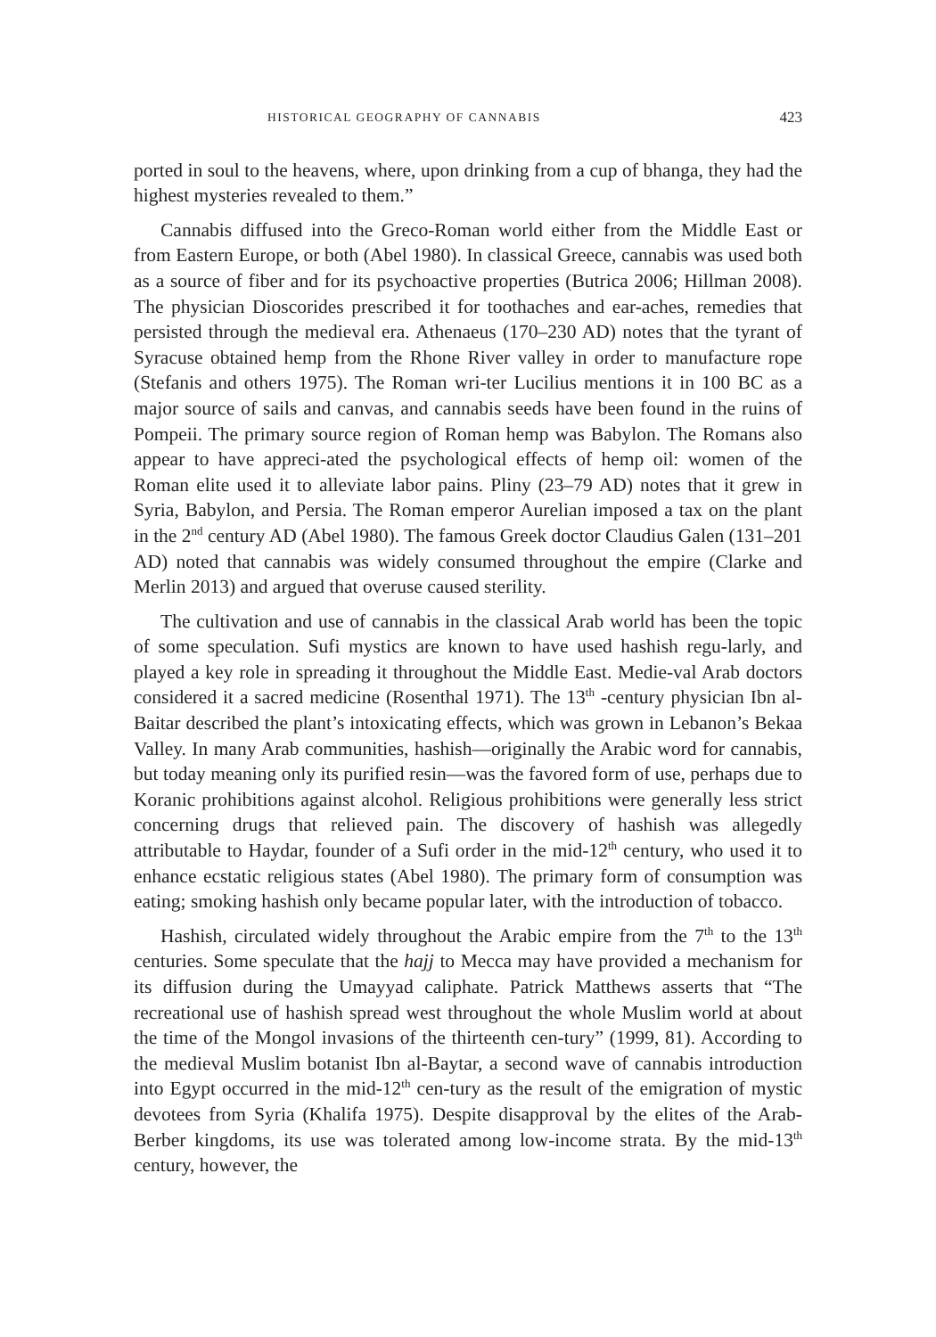HISTORICAL GEOGRAPHY OF CANNABIS 423
ported in soul to the heavens, where, upon drinking from a cup of bhanga, they had the highest mysteries revealed to them.”
Cannabis diffused into the Greco-Roman world either from the Middle East or from Eastern Europe, or both (Abel 1980). In classical Greece, cannabis was used both as a source of fiber and for its psychoactive properties (Butrica 2006; Hillman 2008). The physician Dioscorides prescribed it for toothaches and ear-aches, remedies that persisted through the medieval era. Athenaeus (170–230 AD) notes that the tyrant of Syracuse obtained hemp from the Rhone River valley in order to manufacture rope (Stefanis and others 1975). The Roman wri-ter Lucilius mentions it in 100 BC as a major source of sails and canvas, and cannabis seeds have been found in the ruins of Pompeii. The primary source region of Roman hemp was Babylon. The Romans also appear to have appreci-ated the psychological effects of hemp oil: women of the Roman elite used it to alleviate labor pains. Pliny (23–79 AD) notes that it grew in Syria, Babylon, and Persia. The Roman emperor Aurelian imposed a tax on the plant in the 2<sup>nd</sup> century AD (Abel 1980). The famous Greek doctor Claudius Galen (131–201 AD) noted that cannabis was widely consumed throughout the empire (Clarke and Merlin 2013) and argued that overuse caused sterility.
The cultivation and use of cannabis in the classical Arab world has been the topic of some speculation. Sufi mystics are known to have used hashish regu-larly, and played a key role in spreading it throughout the Middle East. Medie-val Arab doctors considered it a sacred medicine (Rosenthal 1971). The 13<sup>th</sup> -century physician Ibn al-Baitar described the plant’s intoxicating effects, which was grown in Lebanon’s Bekaa Valley. In many Arab communities, hashish—originally the Arabic word for cannabis, but today meaning only its purified resin—was the favored form of use, perhaps due to Koranic prohibitions against alcohol. Religious prohibitions were generally less strict concerning drugs that relieved pain. The discovery of hashish was allegedly attributable to Haydar, founder of a Sufi order in the mid-12<sup>th</sup> century, who used it to enhance ecstatic religious states (Abel 1980). The primary form of consumption was eating; smoking hashish only became popular later, with the introduction of tobacco.
Hashish, circulated widely throughout the Arabic empire from the 7<sup>th</sup> to the 13<sup>th</sup> centuries. Some speculate that the hajj to Mecca may have provided a mechanism for its diffusion during the Umayyad caliphate. Patrick Matthews asserts that “The recreational use of hashish spread west throughout the whole Muslim world at about the time of the Mongol invasions of the thirteenth cen-tury” (1999, 81). According to the medieval Muslim botanist Ibn al-Baytar, a second wave of cannabis introduction into Egypt occurred in the mid-12<sup>th</sup> cen-tury as the result of the emigration of mystic devotees from Syria (Khalifa 1975). Despite disapproval by the elites of the Arab-Berber kingdoms, its use was tolerated among low-income strata. By the mid-13<sup>th</sup> century, however, the